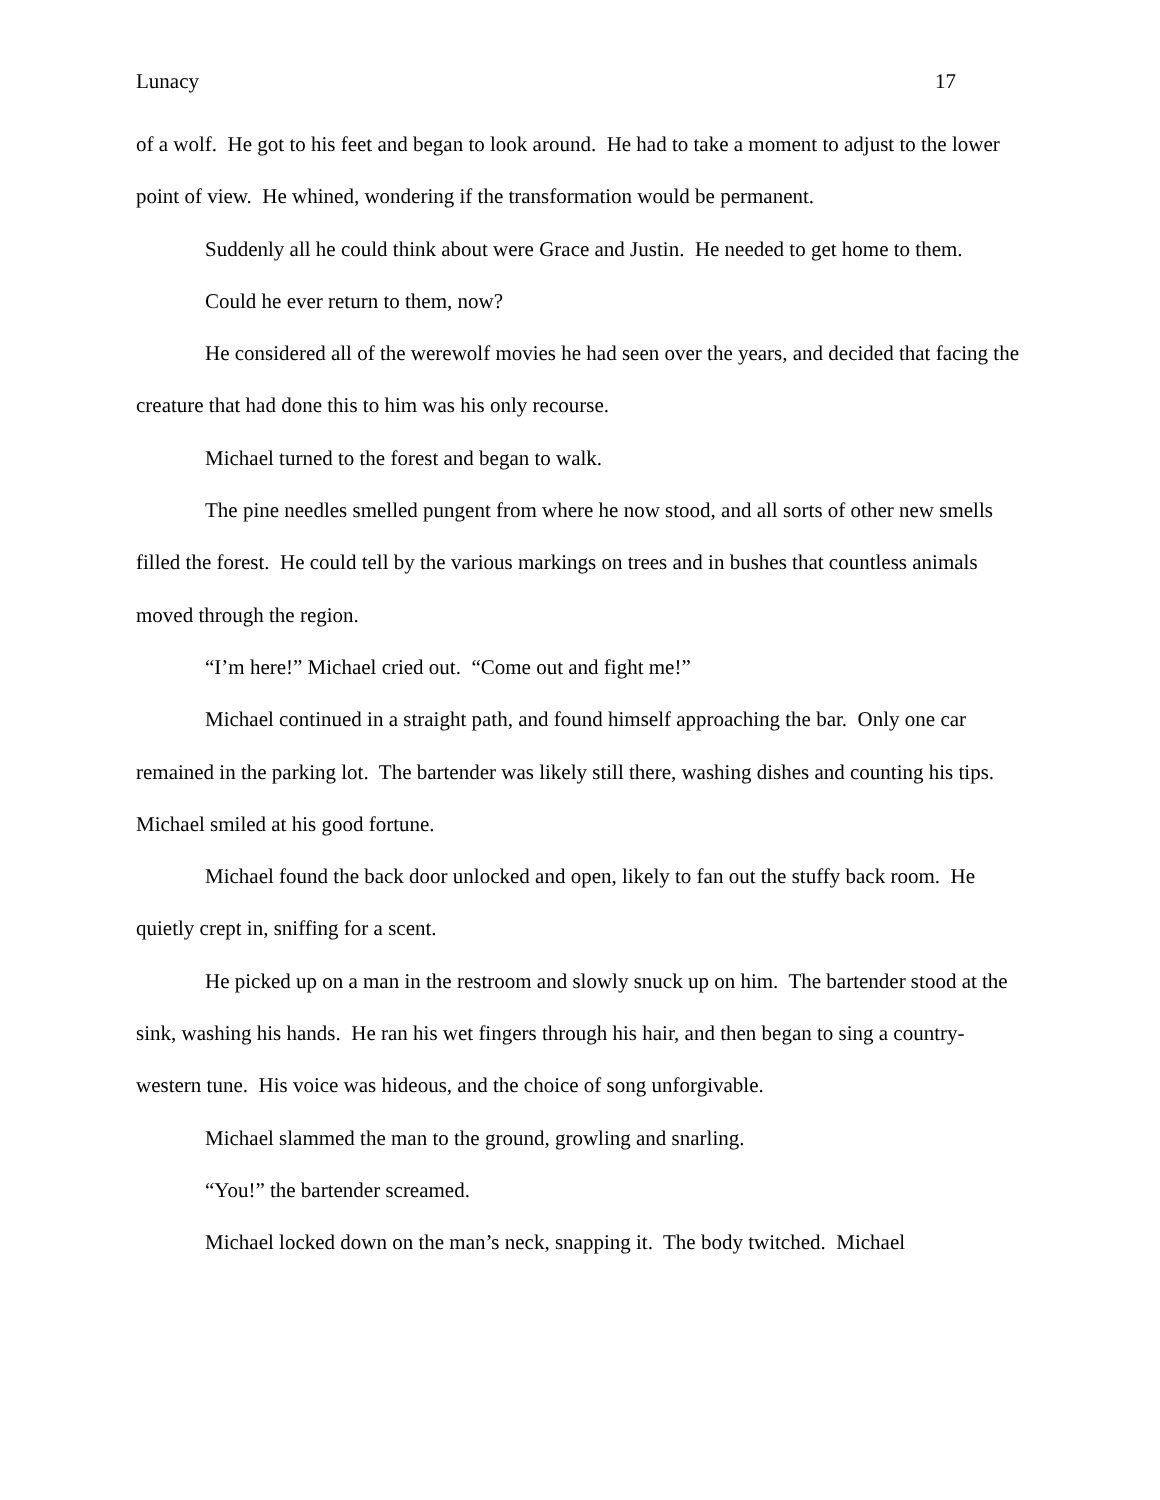Lunacy 17
of a wolf. He got to his feet and began to look around. He had to take a moment to adjust to the lower point of view. He whined, wondering if the transformation would be permanent.
Suddenly all he could think about were Grace and Justin. He needed to get home to them.
Could he ever return to them, now?
He considered all of the werewolf movies he had seen over the years, and decided that facing the creature that had done this to him was his only recourse.
Michael turned to the forest and began to walk.
The pine needles smelled pungent from where he now stood, and all sorts of other new smells filled the forest. He could tell by the various markings on trees and in bushes that countless animals moved through the region.
“I’m here!” Michael cried out. “Come out and fight me!”
Michael continued in a straight path, and found himself approaching the bar. Only one car remained in the parking lot. The bartender was likely still there, washing dishes and counting his tips. Michael smiled at his good fortune.
Michael found the back door unlocked and open, likely to fan out the stuffy back room. He quietly crept in, sniffing for a scent.
He picked up on a man in the restroom and slowly snuck up on him. The bartender stood at the sink, washing his hands. He ran his wet fingers through his hair, and then began to sing a country-western tune. His voice was hideous, and the choice of song unforgivable.
Michael slammed the man to the ground, growling and snarling.
“You!” the bartender screamed.
Michael locked down on the man’s neck, snapping it. The body twitched. Michael